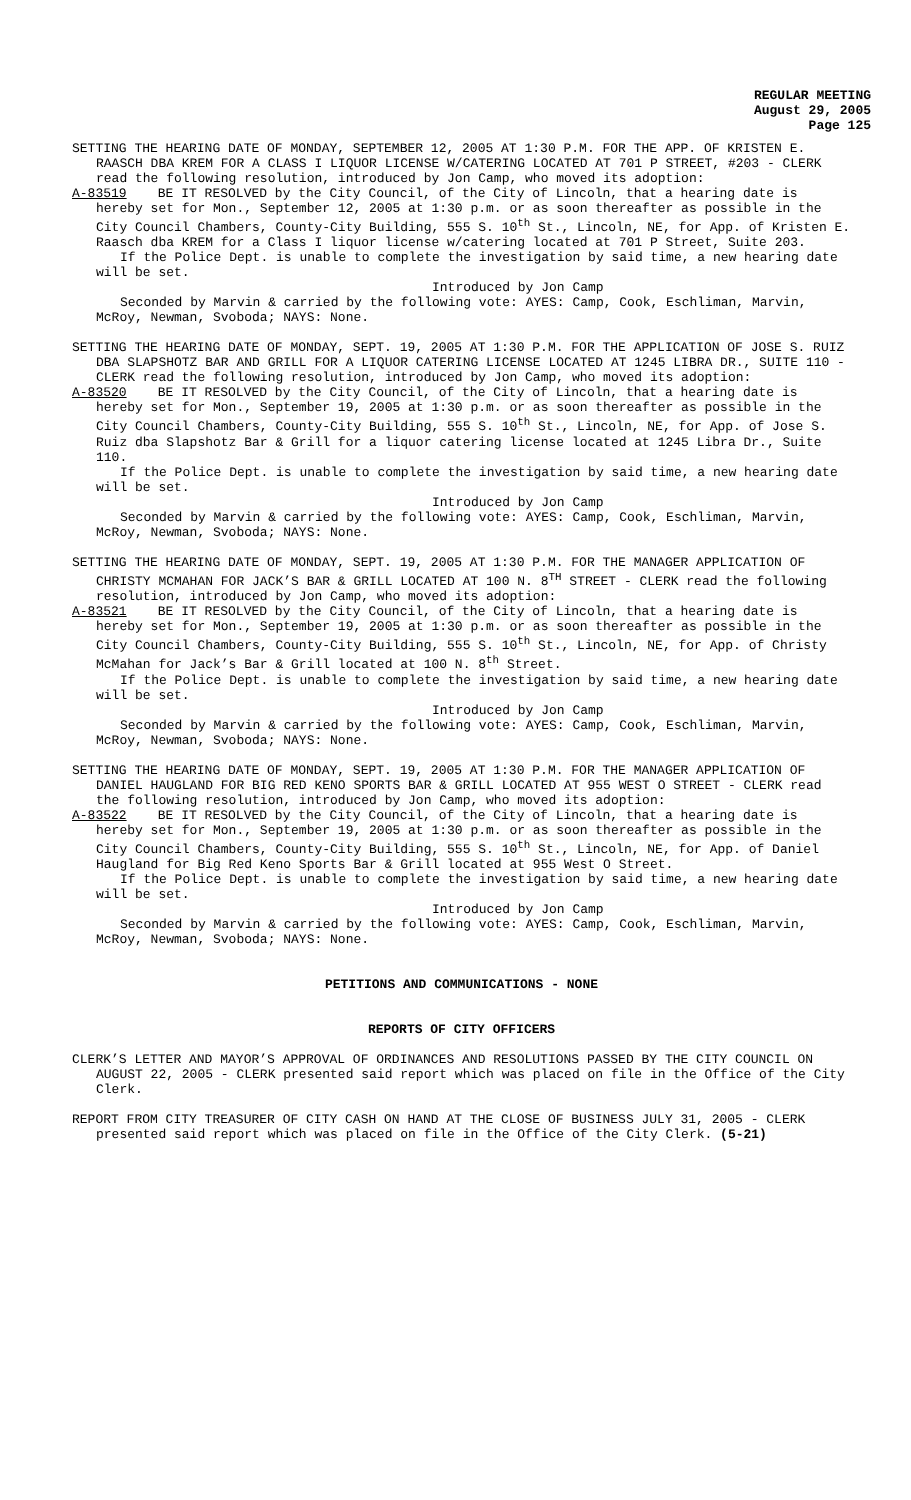REGULAR MEETING
August 29, 2005
Page 125
SETTING THE HEARING DATE OF MONDAY, SEPTEMBER 12, 2005 AT 1:30 P.M. FOR THE APP. OF KRISTEN E. RAASCH DBA KREM FOR A CLASS I LIQUOR LICENSE W/CATERING LOCATED AT 701 P STREET, #203 - CLERK read the following resolution, introduced by Jon Camp, who moved its adoption:
A-83519 BE IT RESOLVED by the City Council, of the City of Lincoln, that a hearing date is hereby set for Mon., September 12, 2005 at 1:30 p.m. or as soon thereafter as possible in the City Council Chambers, County-City Building, 555 S. 10<sup>th</sup> St., Lincoln, NE, for App. of Kristen E. Raasch dba KREM for a Class I liquor license w/catering located at 701 P Street, Suite 203.
If the Police Dept. is unable to complete the investigation by said time, a new hearing date will be set.
Introduced by Jon Camp
Seconded by Marvin & carried by the following vote: AYES: Camp, Cook, Eschliman, Marvin, McRoy, Newman, Svoboda; NAYS: None.
SETTING THE HEARING DATE OF MONDAY, SEPT. 19, 2005 AT 1:30 P.M. FOR THE APPLICATION OF JOSE S. RUIZ DBA SLAPSHOTZ BAR AND GRILL FOR A LIQUOR CATERING LICENSE LOCATED AT 1245 LIBRA DR., SUITE 110 - CLERK read the following resolution, introduced by Jon Camp, who moved its adoption:
A-83520 BE IT RESOLVED by the City Council, of the City of Lincoln, that a hearing date is hereby set for Mon., September 19, 2005 at 1:30 p.m. or as soon thereafter as possible in the City Council Chambers, County-City Building, 555 S. 10<sup>th</sup> St., Lincoln, NE, for App. of Jose S. Ruiz dba Slapshotz Bar & Grill for a liquor catering license located at 1245 Libra Dr., Suite 110.
If the Police Dept. is unable to complete the investigation by said time, a new hearing date will be set.
Introduced by Jon Camp
Seconded by Marvin & carried by the following vote: AYES: Camp, Cook, Eschliman, Marvin, McRoy, Newman, Svoboda; NAYS: None.
SETTING THE HEARING DATE OF MONDAY, SEPT. 19, 2005 AT 1:30 P.M. FOR THE MANAGER APPLICATION OF CHRISTY MCMAHAN FOR JACK’S BAR & GRILL LOCATED AT 100 N. 8<sup>TH</sup> STREET - CLERK read the following resolution, introduced by Jon Camp, who moved its adoption:
A-83521 BE IT RESOLVED by the City Council, of the City of Lincoln, that a hearing date is hereby set for Mon., September 19, 2005 at 1:30 p.m. or as soon thereafter as possible in the City Council Chambers, County-City Building, 555 S. 10<sup>th</sup> St., Lincoln, NE, for App. of Christy McMahan for Jack’s Bar & Grill located at 100 N. 8<sup>th</sup> Street.
If the Police Dept. is unable to complete the investigation by said time, a new hearing date will be set.
Introduced by Jon Camp
Seconded by Marvin & carried by the following vote: AYES: Camp, Cook, Eschliman, Marvin, McRoy, Newman, Svoboda; NAYS: None.
SETTING THE HEARING DATE OF MONDAY, SEPT. 19, 2005 AT 1:30 P.M. FOR THE MANAGER APPLICATION OF DANIEL HAUGLAND FOR BIG RED KENO SPORTS BAR & GRILL LOCATED AT 955 WEST O STREET - CLERK read the following resolution, introduced by Jon Camp, who moved its adoption:
A-83522 BE IT RESOLVED by the City Council, of the City of Lincoln, that a hearing date is hereby set for Mon., September 19, 2005 at 1:30 p.m. or as soon thereafter as possible in the City Council Chambers, County-City Building, 555 S. 10<sup>th</sup> St., Lincoln, NE, for App. of Daniel Haugland for Big Red Keno Sports Bar & Grill located at 955 West O Street.
If the Police Dept. is unable to complete the investigation by said time, a new hearing date will be set.
Introduced by Jon Camp
Seconded by Marvin & carried by the following vote: AYES: Camp, Cook, Eschliman, Marvin, McRoy, Newman, Svoboda; NAYS: None.
PETITIONS AND COMMUNICATIONS - NONE
REPORTS OF CITY OFFICERS
CLERK’S LETTER AND MAYOR’S APPROVAL OF ORDINANCES AND RESOLUTIONS PASSED BY THE CITY COUNCIL ON AUGUST 22, 2005 - CLERK presented said report which was placed on file in the Office of the City Clerk.
REPORT FROM CITY TREASURER OF CITY CASH ON HAND AT THE CLOSE OF BUSINESS JULY 31, 2005 - CLERK presented said report which was placed on file in the Office of the City Clerk. (5-21)